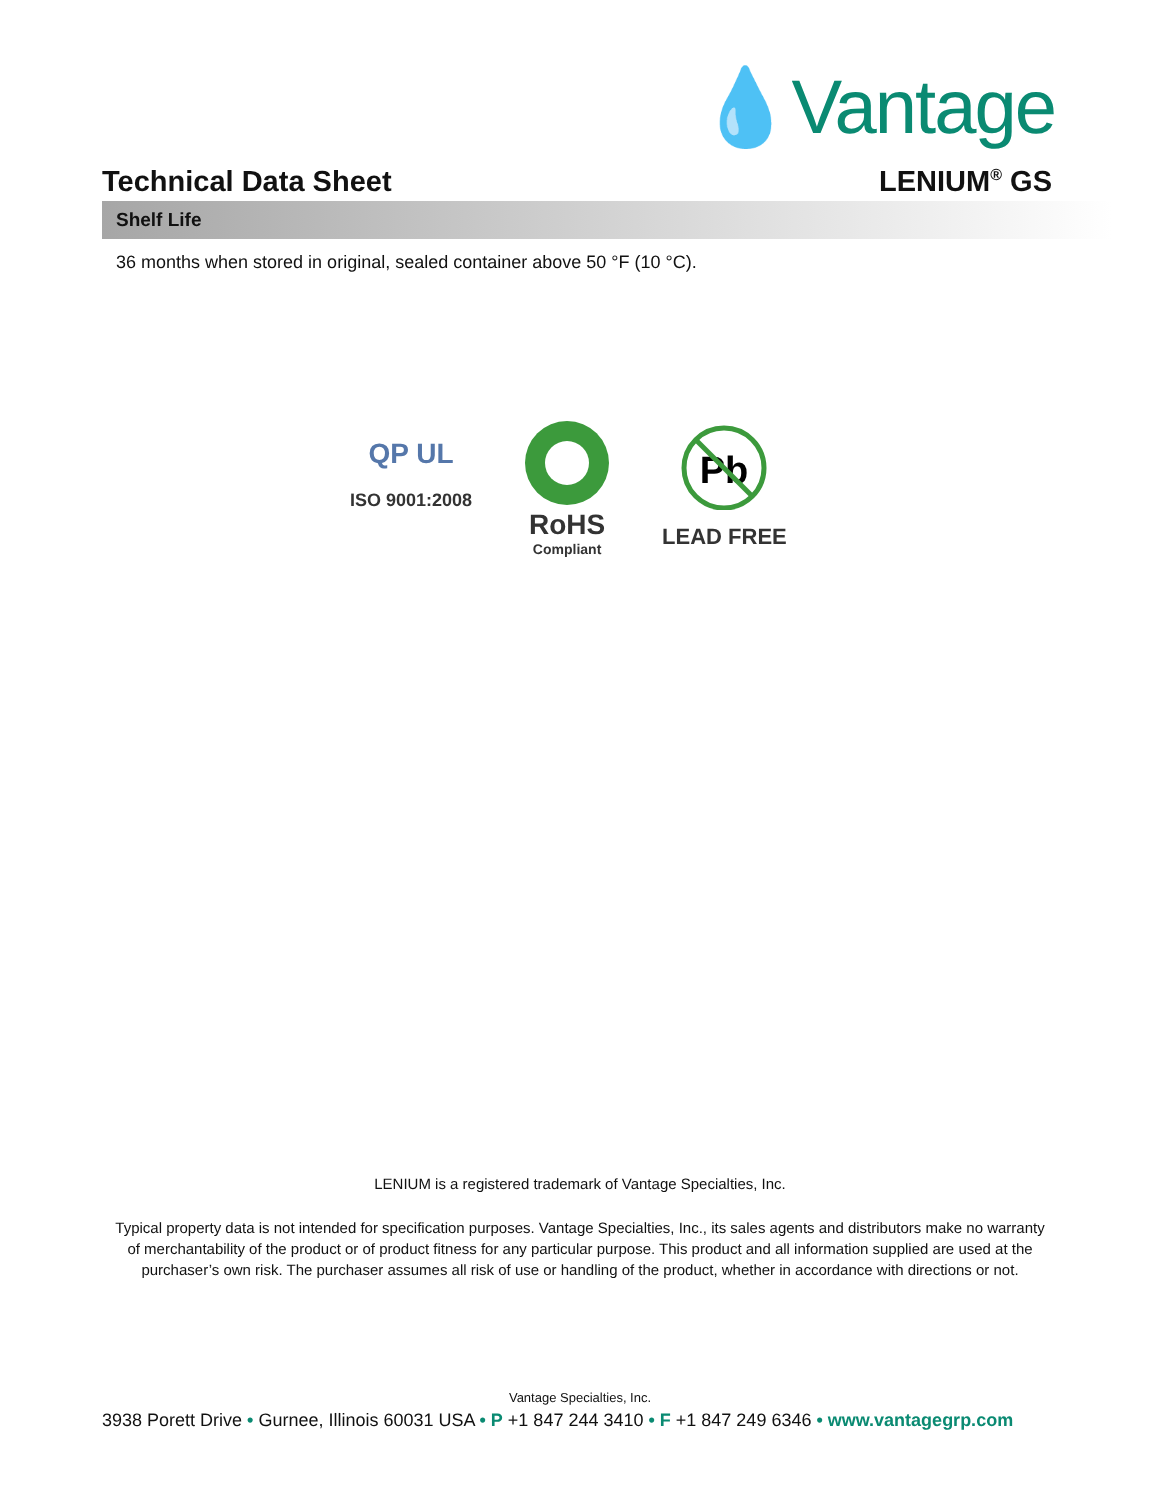💧Vantage
Technical Data Sheet LENIUM<sup>®</sup> GS
Shelf Life
36 months when stored in original, sealed container above 50 °F (10 °C).
QP UL
ISO 9001:2008
RoHS
Compliant
Pb
LEAD FREE
LENIUM is a registered trademark of Vantage Specialties, Inc.
Typical property data is not intended for specification purposes. Vantage Specialties, Inc., its sales agents and distributors make no warranty of merchantability of the product or of product fitness for any particular purpose. This product and all information supplied are used at the purchaser’s own risk. The purchaser assumes all risk of use or handling of the product, whether in accordance with directions or not.
Vantage Specialties, Inc.
3938 Porett Drive • Gurnee, Illinois 60031 USA • P +1 847 244 3410 • F +1 847 249 6346 • www.vantagegrp.com